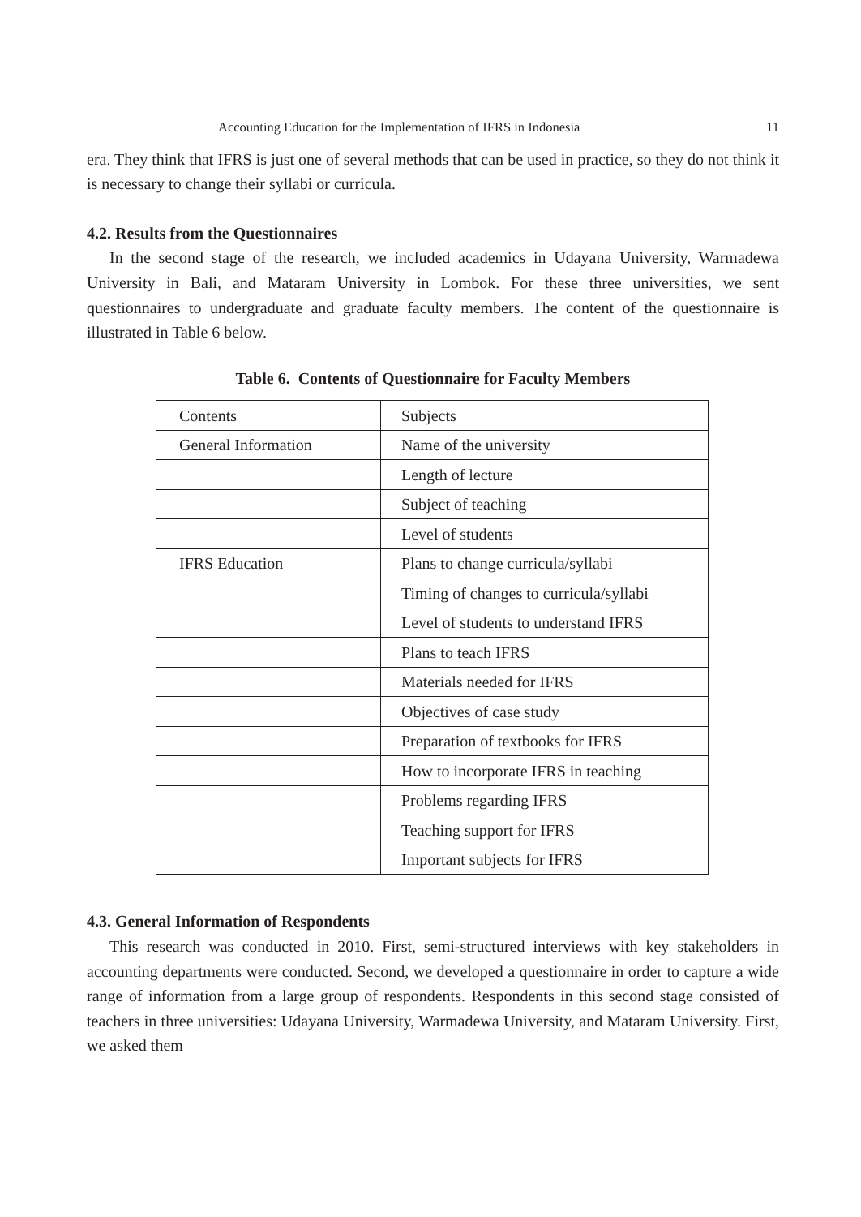Accounting Education for the Implementation of IFRS in Indonesia 11
era. They think that IFRS is just one of several methods that can be used in practice, so they do not think it is necessary to change their syllabi or curricula.
4.2. Results from the Questionnaires
In the second stage of the research, we included academics in Udayana University, Warmadewa University in Bali, and Mataram University in Lombok. For these three universities, we sent questionnaires to undergraduate and graduate faculty members. The content of the questionnaire is illustrated in Table 6 below.
Table 6. Contents of Questionnaire for Faculty Members
| Contents | Subjects |
| General Information | Name of the university |
| | Length of lecture |
| | Subject of teaching |
| | Level of students |
| IFRS Education | Plans to change curricula/syllabi |
| | Timing of changes to curricula/syllabi |
| | Level of students to understand IFRS |
| | Plans to teach IFRS |
| | Materials needed for IFRS |
| | Objectives of case study |
| | Preparation of textbooks for IFRS |
| | How to incorporate IFRS in teaching |
| | Problems regarding IFRS |
| | Teaching support for IFRS |
| | Important subjects for IFRS |
4.3. General Information of Respondents
This research was conducted in 2010. First, semi-structured interviews with key stakeholders in accounting departments were conducted. Second, we developed a questionnaire in order to capture a wide range of information from a large group of respondents. Respondents in this second stage consisted of teachers in three universities: Udayana University, Warmadewa University, and Mataram University. First, we asked them